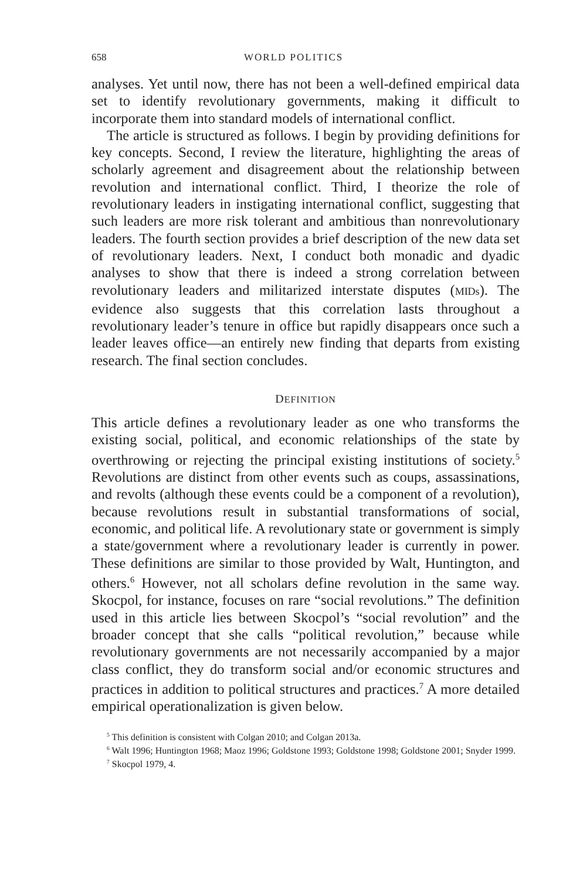658 WORLD POLITICS
analyses. Yet until now, there has not been a well-defined empirical data set to identify revolutionary governments, making it difficult to incorporate them into standard models of international conflict.
The article is structured as follows. I begin by providing definitions for key concepts. Second, I review the literature, highlighting the areas of scholarly agreement and disagreement about the relationship between revolution and international conflict. Third, I theorize the role of revolutionary leaders in instigating international conflict, suggesting that such leaders are more risk tolerant and ambitious than nonrevolutionary leaders. The fourth section provides a brief description of the new data set of revolutionary leaders. Next, I conduct both monadic and dyadic analyses to show that there is indeed a strong correlation between revolutionary leaders and militarized interstate disputes (MIDs). The evidence also suggests that this correlation lasts throughout a revolutionary leader’s tenure in office but rapidly disappears once such a leader leaves office—an entirely new finding that departs from existing research. The final section concludes.
DEFINITION
This article defines a revolutionary leader as one who transforms the existing social, political, and economic relationships of the state by overthrowing or rejecting the principal existing institutions of society.<sup>5</sup> Revolutions are distinct from other events such as coups, assassinations, and revolts (although these events could be a component of a revolution), because revolutions result in substantial transformations of social, economic, and political life. A revolutionary state or government is simply a state/government where a revolutionary leader is currently in power. These definitions are similar to those provided by Walt, Huntington, and others.<sup>6</sup> However, not all scholars define revolution in the same way. Skocpol, for instance, focuses on rare “social revolutions.” The definition used in this article lies between Skocpol’s “social revolution” and the broader concept that she calls “political revolution,” because while revolutionary governments are not necessarily accompanied by a major class conflict, they do transform social and/or economic structures and practices in addition to political structures and practices.<sup>7</sup> A more detailed empirical operationalization is given below.
<sup>5</sup> This definition is consistent with Colgan 2010; and Colgan 2013a.
<sup>6</sup> Walt 1996; Huntington 1968; Maoz 1996; Goldstone 1993; Goldstone 1998; Goldstone 2001; Snyder 1999.
<sup>7</sup> Skocpol 1979, 4.